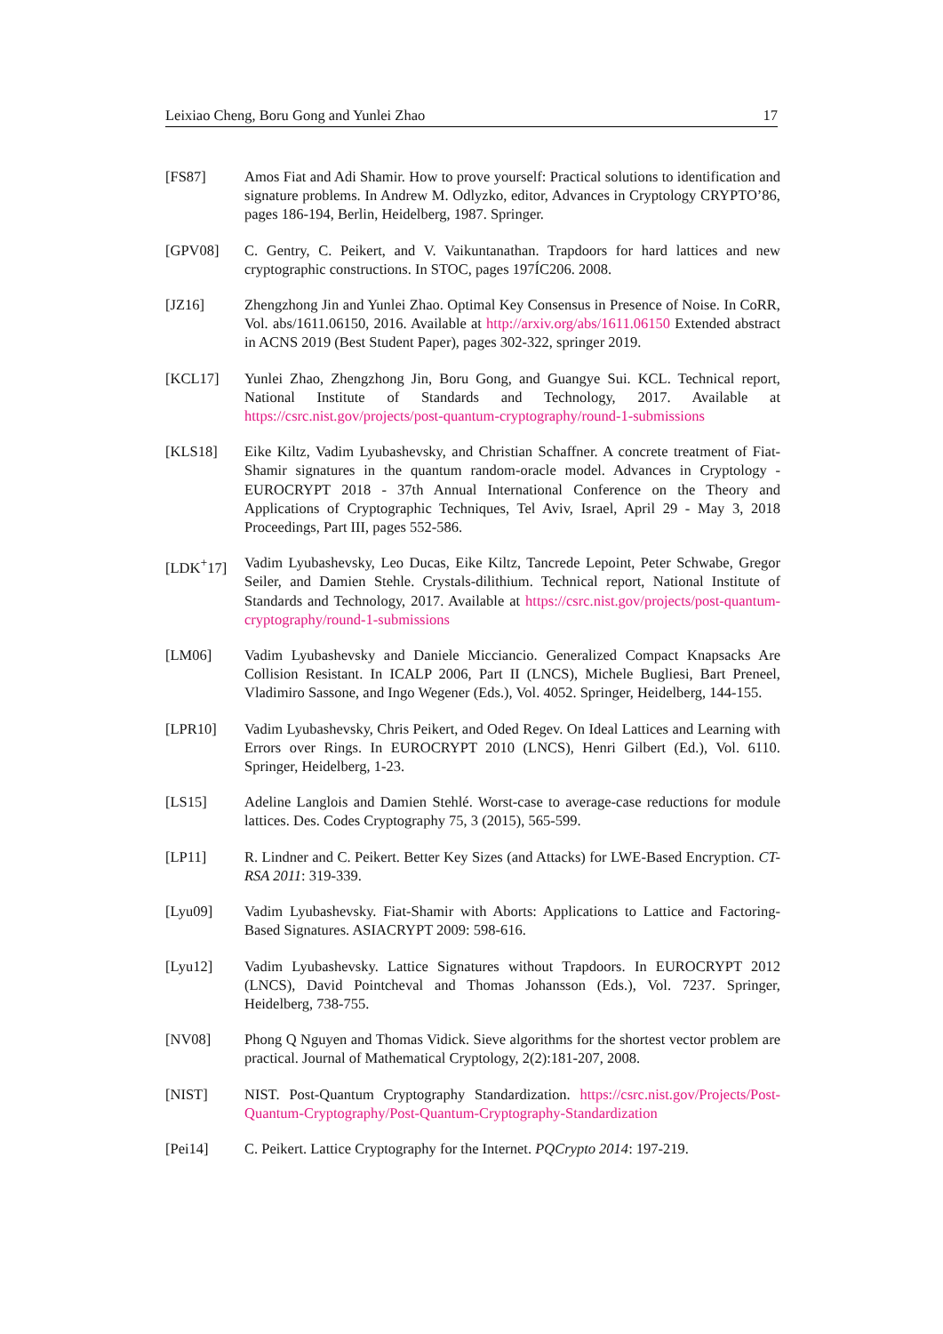Leixiao Cheng, Boru Gong and Yunlei Zhao 17
[FS87] Amos Fiat and Adi Shamir. How to prove yourself: Practical solutions to identification and signature problems. In Andrew M. Odlyzko, editor, Advances in Cryptology CRYPTO’86, pages 186-194, Berlin, Heidelberg, 1987. Springer.
[GPV08] C. Gentry, C. Peikert, and V. Vaikuntanathan. Trapdoors for hard lattices and new cryptographic constructions. In STOC, pages 197ÍC206. 2008.
[JZ16] Zhengzhong Jin and Yunlei Zhao. Optimal Key Consensus in Presence of Noise. In CoRR, Vol. abs/1611.06150, 2016. Available at http://arxiv.org/abs/1611.06150 Extended abstract in ACNS 2019 (Best Student Paper), pages 302-322, springer 2019.
[KCL17] Yunlei Zhao, Zhengzhong Jin, Boru Gong, and Guangye Sui. KCL. Technical report, National Institute of Standards and Technology, 2017. Available at https://csrc.nist.gov/projects/post-quantum-cryptography/round-1-submissions
[KLS18] Eike Kiltz, Vadim Lyubashevsky, and Christian Schaffner. A concrete treatment of Fiat-Shamir signatures in the quantum random-oracle model. Advances in Cryptology - EUROCRYPT 2018 - 37th Annual International Conference on the Theory and Applications of Cryptographic Techniques, Tel Aviv, Israel, April 29 - May 3, 2018 Proceedings, Part III, pages 552-586.
[LDK<sup>+</sup>17] Vadim Lyubashevsky, Leo Ducas, Eike Kiltz, Tancrede Lepoint, Peter Schwabe, Gregor Seiler, and Damien Stehle. Crystals-dilithium. Technical report, National Institute of Standards and Technology, 2017. Available at https://csrc.nist.gov/projects/post-quantum-cryptography/round-1-submissions
[LM06] Vadim Lyubashevsky and Daniele Micciancio. Generalized Compact Knapsacks Are Collision Resistant. In ICALP 2006, Part II (LNCS), Michele Bugliesi, Bart Preneel, Vladimiro Sassone, and Ingo Wegener (Eds.), Vol. 4052. Springer, Heidelberg, 144-155.
[LPR10] Vadim Lyubashevsky, Chris Peikert, and Oded Regev. On Ideal Lattices and Learning with Errors over Rings. In EUROCRYPT 2010 (LNCS), Henri Gilbert (Ed.), Vol. 6110. Springer, Heidelberg, 1-23.
[LS15] Adeline Langlois and Damien Stehlé. Worst-case to average-case reductions for module lattices. Des. Codes Cryptography 75, 3 (2015), 565-599.
[LP11] R. Lindner and C. Peikert. Better Key Sizes (and Attacks) for LWE-Based Encryption. CT-RSA 2011: 319-339.
[Lyu09] Vadim Lyubashevsky. Fiat-Shamir with Aborts: Applications to Lattice and Factoring-Based Signatures. ASIACRYPT 2009: 598-616.
[Lyu12] Vadim Lyubashevsky. Lattice Signatures without Trapdoors. In EUROCRYPT 2012 (LNCS), David Pointcheval and Thomas Johansson (Eds.), Vol. 7237. Springer, Heidelberg, 738-755.
[NV08] Phong Q Nguyen and Thomas Vidick. Sieve algorithms for the shortest vector problem are practical. Journal of Mathematical Cryptology, 2(2):181-207, 2008.
[NIST] NIST. Post-Quantum Cryptography Standardization. https://csrc.nist.gov/Projects/Post-Quantum-Cryptography/Post-Quantum-Cryptography-Standardization
[Pei14] C. Peikert. Lattice Cryptography for the Internet. PQCrypto 2014: 197-219.